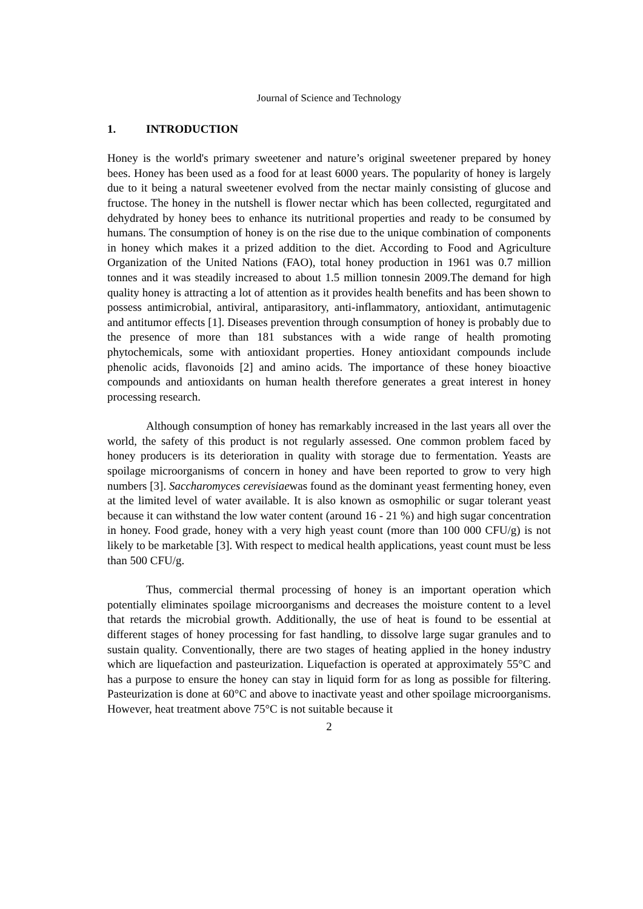Journal of Science and Technology
1. INTRODUCTION
Honey is the world's primary sweetener and nature’s original sweetener prepared by honey bees. Honey has been used as a food for at least 6000 years. The popularity of honey is largely due to it being a natural sweetener evolved from the nectar mainly consisting of glucose and fructose. The honey in the nutshell is flower nectar which has been collected, regurgitated and dehydrated by honey bees to enhance its nutritional properties and ready to be consumed by humans. The consumption of honey is on the rise due to the unique combination of components in honey which makes it a prized addition to the diet. According to Food and Agriculture Organization of the United Nations (FAO), total honey production in 1961 was 0.7 million tonnes and it was steadily increased to about 1.5 million tonnesin 2009.The demand for high quality honey is attracting a lot of attention as it provides health benefits and has been shown to possess antimicrobial, antiviral, antiparasitory, anti-inflammatory, antioxidant, antimutagenic and antitumor effects [1]. Diseases prevention through consumption of honey is probably due to the presence of more than 181 substances with a wide range of health promoting phytochemicals, some with antioxidant properties. Honey antioxidant compounds include phenolic acids, flavonoids [2] and amino acids. The importance of these honey bioactive compounds and antioxidants on human health therefore generates a great interest in honey processing research.
Although consumption of honey has remarkably increased in the last years all over the world, the safety of this product is not regularly assessed. One common problem faced by honey producers is its deterioration in quality with storage due to fermentation. Yeasts are spoilage microorganisms of concern in honey and have been reported to grow to very high numbers [3]. Saccharomyces cerevisiaewas found as the dominant yeast fermenting honey, even at the limited level of water available. It is also known as osmophilic or sugar tolerant yeast because it can withstand the low water content (around 16 - 21 %) and high sugar concentration in honey. Food grade, honey with a very high yeast count (more than 100 000 CFU/g) is not likely to be marketable [3]. With respect to medical health applications, yeast count must be less than 500 CFU/g.
Thus, commercial thermal processing of honey is an important operation which potentially eliminates spoilage microorganisms and decreases the moisture content to a level that retards the microbial growth. Additionally, the use of heat is found to be essential at different stages of honey processing for fast handling, to dissolve large sugar granules and to sustain quality. Conventionally, there are two stages of heating applied in the honey industry which are liquefaction and pasteurization. Liquefaction is operated at approximately 55°C and has a purpose to ensure the honey can stay in liquid form for as long as possible for filtering. Pasteurization is done at 60°C and above to inactivate yeast and other spoilage microorganisms. However, heat treatment above 75°C is not suitable because it
2